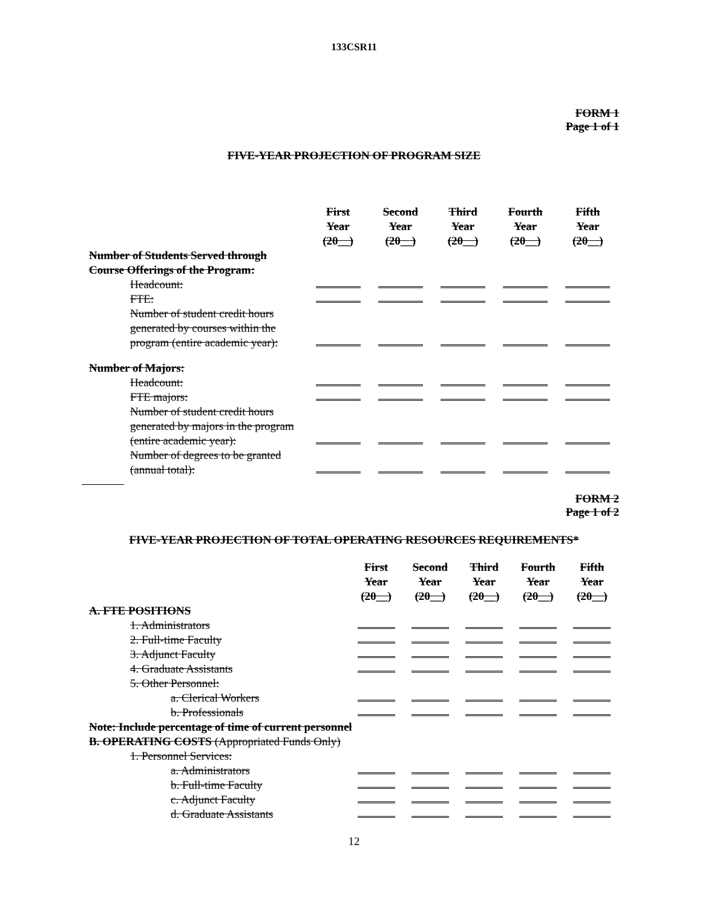133CSR11
FORM 1
Page 1 of 1
FIVE-YEAR PROJECTION OF PROGRAM SIZE
| | First Year (20__) | Second Year (20__) | Third Year (20__) | Fourth Year (20__) | Fifth Year (20__) |
| Number of Students Served through Course Offerings of the Program: | | | | | |
| Headcount: | | | | | |
| FTE: | | | | | |
| Number of student credit hours generated by courses within the program (entire academic year): | | | | | |
| Number of Majors: | | | | | |
| Headcount: | | | | | |
| FTE majors: | | | | | |
| Number of student credit hours generated by majors in the program (entire academic year): | | | | | |
| Number of degrees to be granted (annual total): | | | | | |
FORM 2
Page 1 of 2
FIVE-YEAR PROJECTION OF TOTAL OPERATING RESOURCES REQUIREMENTS*
| | First Year (20__) | Second Year (20__) | Third Year (20__) | Fourth Year (20__) | Fifth Year (20__) |
| A. FTE POSITIONS | | | | | |
| 1. Administrators | | | | | |
| 2. Full-time Faculty | | | | | |
| 3. Adjunct Faculty | | | | | |
| 4. Graduate Assistants | | | | | |
| 5. Other Personnel: | | | | | |
| a. Clerical Workers | | | | | |
| b. Professionals | | | | | |
| Note: Include percentage of time of current personnel | | | | | |
| B. OPERATING COSTS (Appropriated Funds Only) | | | | | |
| 1. Personnel Services: | | | | | |
| a. Administrators | | | | | |
| b. Full-time Faculty | | | | | |
| c. Adjunct Faculty | | | | | |
| d. Graduate Assistants | | | | | |
12